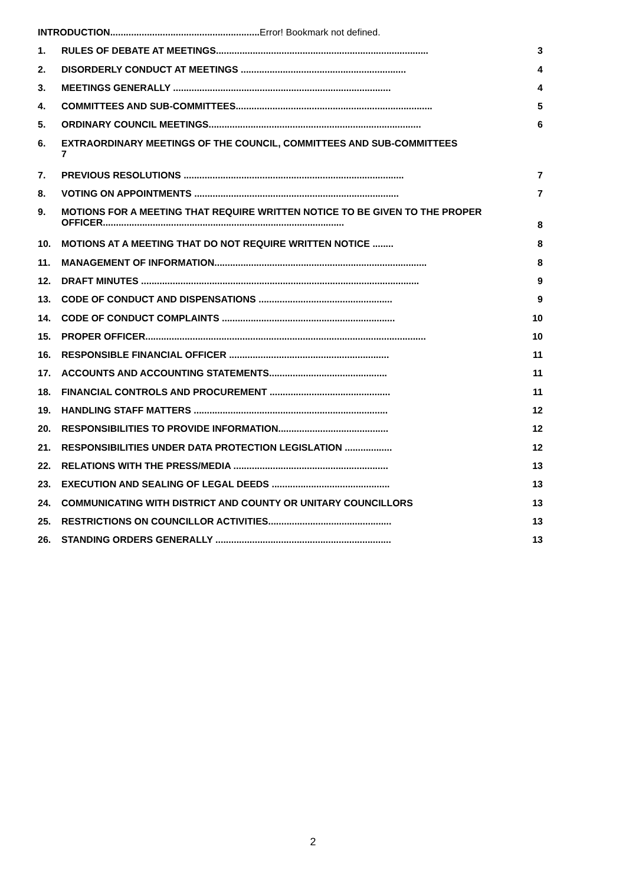INTRODUCTION.........................................................Error! Bookmark not defined.
1. RULES OF DEBATE AT MEETINGS................................................................................. 3
2. DISORDERLY CONDUCT AT MEETINGS ............................................................... 4
3. MEETINGS GENERALLY ................................................................................... 4
4. COMMITTEES AND SUB-COMMITTEES........................................................................... 5
5. ORDINARY COUNCIL MEETINGS................................................................................. 6
6. EXTRAORDINARY MEETINGS OF THE COUNCIL, COMMITTEES AND SUB-COMMITTEES
7
7. PREVIOUS RESOLUTIONS .................................................................................... 7
8. VOTING ON APPOINTMENTS .............................................................................. 7
9. MOTIONS FOR A MEETING THAT REQUIRE WRITTEN NOTICE TO BE GIVEN TO THE PROPER OFFICER............................................................................................
8
10. MOTIONS AT A MEETING THAT DO NOT REQUIRE WRITTEN NOTICE ........ 8
11. MANAGEMENT OF INFORMATION................................................................................. 8
12. DRAFT MINUTES .......................................................................................................... 9
13. CODE OF CONDUCT AND DISPENSATIONS ................................................... 9
14. CODE OF CONDUCT COMPLAINTS .................................................................. 10
15. PROPER OFFICER........................................................................................................... 10
16. RESPONSIBLE FINANCIAL OFFICER ............................................................. 11
17. ACCOUNTS AND ACCOUNTING STATEMENTS............................................. 11
18. FINANCIAL CONTROLS AND PROCUREMENT .............................................. 11
19. HANDLING STAFF MATTERS .......................................................................... 12
20. RESPONSIBILITIES TO PROVIDE INFORMATION.......................................... 12
21. RESPONSIBILITIES UNDER DATA PROTECTION LEGISLATION .................. 12
22. RELATIONS WITH THE PRESS/MEDIA ........................................................... 13
23. EXECUTION AND SEALING OF LEGAL DEEDS ............................................. 13
24. COMMUNICATING WITH DISTRICT AND COUNTY OR UNITARY COUNCILLORS 13
25. RESTRICTIONS ON COUNCILLOR ACTIVITIES............................................... 13
26. STANDING ORDERS GENERALLY ................................................................... 13
2